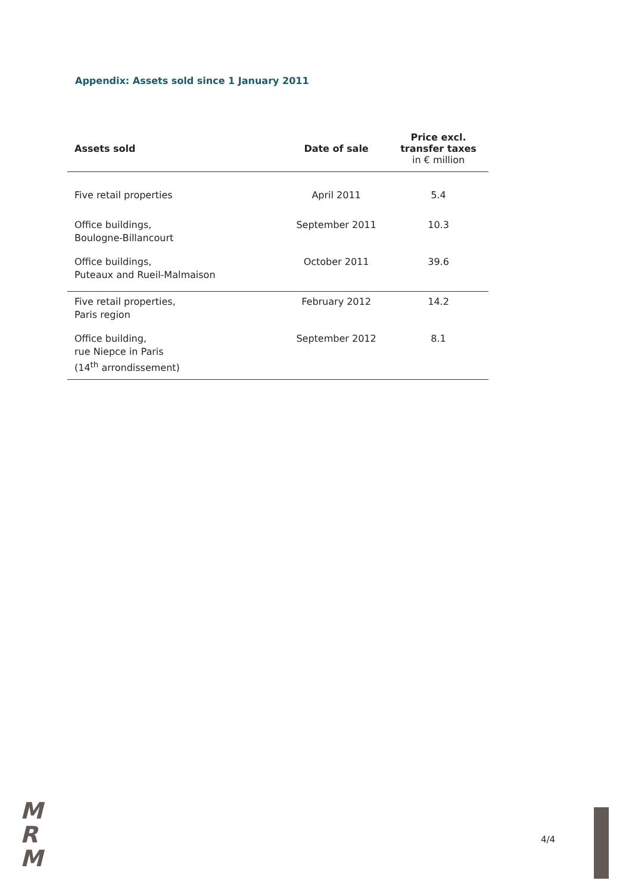Appendix: Assets sold since 1 January 2011
| Assets sold | Date of sale | Price excl. transfer taxes in € million |
| --- | --- | --- |
| Five retail properties | April 2011 | 5.4 |
| Office buildings, Boulogne-Billancourt | September 2011 | 10.3 |
| Office buildings, Puteaux and Rueil-Malmaison | October 2011 | 39.6 |
| Five retail properties, Paris region | February 2012 | 14.2 |
| Office building, rue Niepce in Paris (14<sup>th</sup> arrondissement) | September 2012 | 8.1 |
M
R
M
4/4